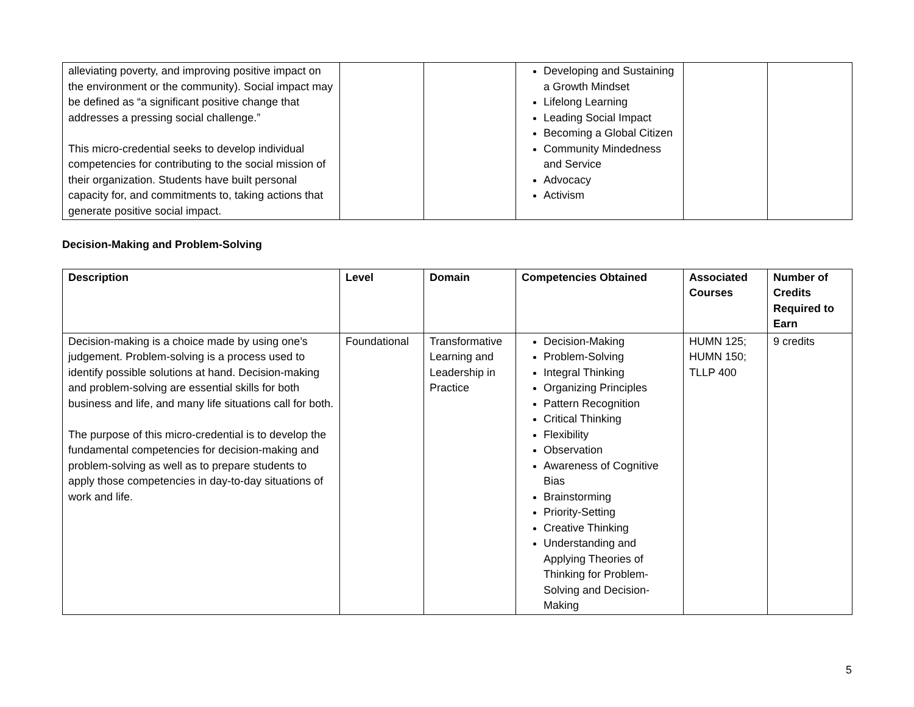| alleviating poverty, and improving positive impact on the environment or the community). Social impact may be defined as “a significant positive change that addresses a pressing social challenge.” This micro-credential seeks to develop individual competencies for contributing to the social mission of their organization. Students have built personal capacity for, and commitments to, taking actions that generate positive social impact. | | | Developing and Sustaining a Growth Mindset Lifelong Learning Leading Social Impact Becoming a Global Citizen Community Mindedness and Service Advocacy Activism | | |
Decision-Making and Problem-Solving
| Description | Level | Domain | Competencies Obtained | Associated Courses | Number of Credits Required to Earn |
| --- | --- | --- | --- | --- | --- |
| Decision-making is a choice made by using one’s judgement. Problem-solving is a process used to identify possible solutions at hand. Decision-making and problem-solving are essential skills for both business and life, and many life situations call for both. The purpose of this micro-credential is to develop the fundamental competencies for decision-making and problem-solving as well as to prepare students to apply those competencies in day-to-day situations of work and life. | Foundational | Transformative Learning and Leadership in Practice | Decision-Making Problem-Solving Integral Thinking Organizing Principles Pattern Recognition Critical Thinking Flexibility Observation Awareness of Cognitive Bias Brainstorming Priority-Setting Creative Thinking Understanding and Applying Theories of Thinking for Problem-Solving and Decision-Making | HUMN 125; HUMN 150; TLLP 400 | 9 credits |
5